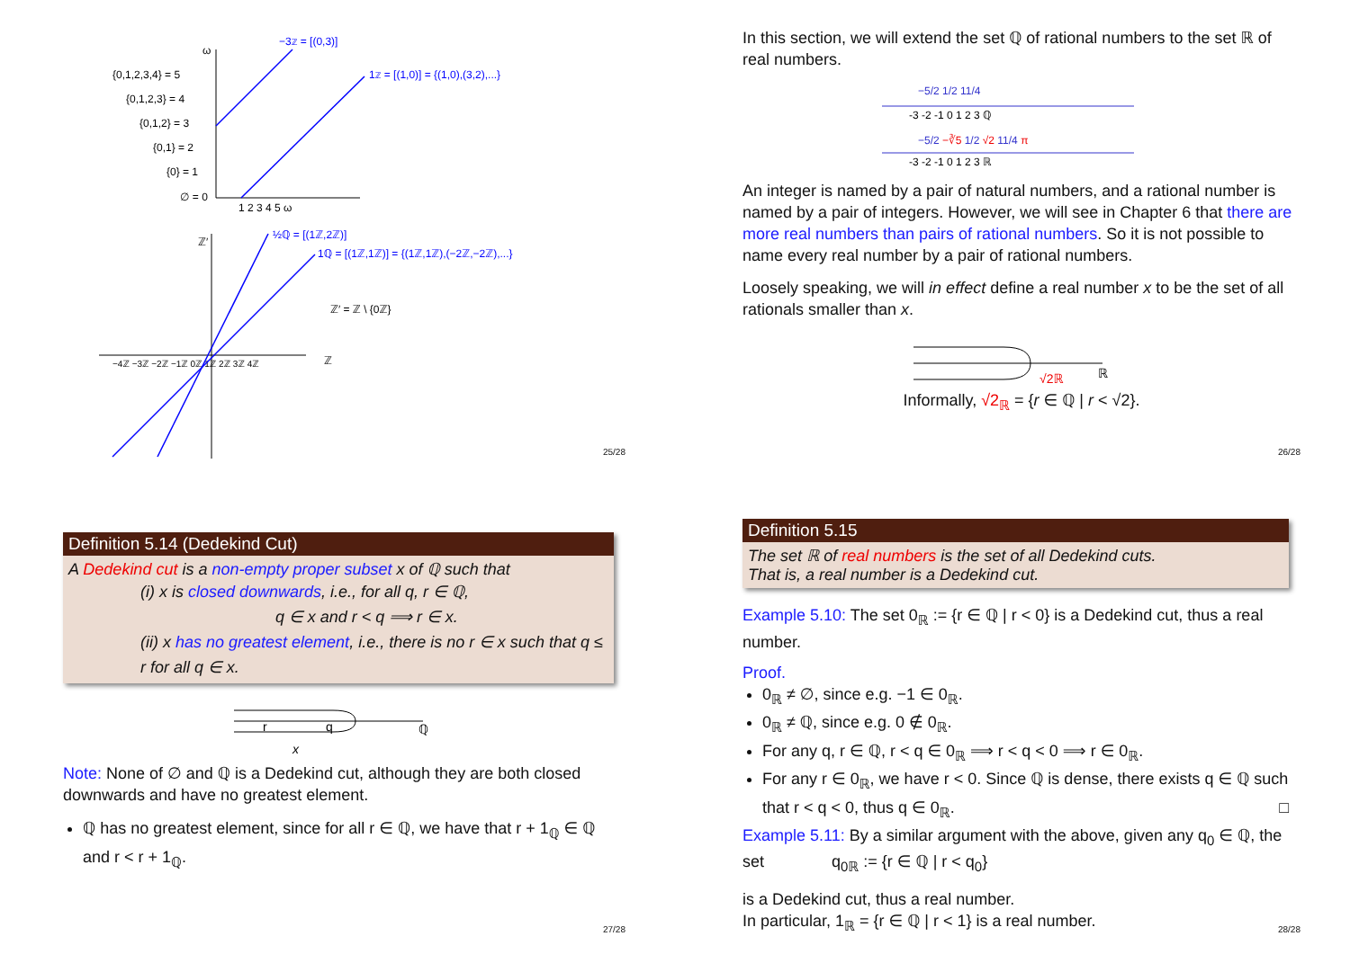ω
{0,1,2,3,4} = 5
{0,1,2,3} = 4
{0,1,2} = 3
{0,1} = 2
{0} = 1
∅ = 0
1 2 3 4 5 ω
−3ℤ = [(0,3)]
1ℤ = [(1,0)] = {(1,0),(3,2),...}
ℤ′
ℤ
−4ℤ −3ℤ −2ℤ −1ℤ 0ℤ 1ℤ 2ℤ 3ℤ 4ℤ
½ℚ = [(1ℤ,2ℤ)]
1ℚ = [(1ℤ,1ℤ)] = {(1ℤ,1ℤ),(−2ℤ,−2ℤ),...}
ℤ′ = ℤ \ {0ℤ}
25/28
In this section, we will extend the set ℚ of rational numbers to the set ℝ of real numbers.
-3 -2 -1 0 1 2 3 ℚ
−5/2 1/2 11/4
-3 -2 -1 0 1 2 3 ℝ
−5/2 −∛5 1/2 √2 11/4 π
An integer is named by a pair of natural numbers, and a rational number is named by a pair of integers. However, we will see in Chapter 6 that there are more real numbers than pairs of rational numbers. So it is not possible to name every real number by a pair of rational numbers.
Loosely speaking, we will in effect define a real number x to be the set of all rationals smaller than x.
√2ℝ
ℝ
Informally, √2<sub>ℝ</sub> = {r ∈ ℚ | r < √2}.
26/28
Definition 5.14 (Dedekind Cut)
A Dedekind cut is a non-empty proper subset x of ℚ such that
(i) x is closed downwards, i.e., for all q, r ∈ ℚ,
q ∈ x and r < q ⟹ r ∈ x.
(ii) x has no greatest element, i.e., there is no r ∈ x such that q ≤ r for all q ∈ x.
r
q
ℚ
x
Note: None of ∅ and ℚ is a Dedekind cut, although they are both closed downwards and have no greatest element.
ℚ has no greatest element, since for all r ∈ ℚ, we have that r + 1<sub>ℚ</sub> ∈ ℚ and r < r + 1<sub>ℚ</sub>.
27/28
Definition 5.15
The set ℝ of real numbers is the set of all Dedekind cuts.
That is, a real number is a Dedekind cut.
Example 5.10: The set 0<sub>ℝ</sub> := {r ∈ ℚ | r < 0} is a Dedekind cut, thus a real number.
Proof.
0<sub>ℝ</sub> ≠ ∅, since e.g. −1 ∈ 0<sub>ℝ</sub>.
0<sub>ℝ</sub> ≠ ℚ, since e.g. 0 ∉ 0<sub>ℝ</sub>.
For any q, r ∈ ℚ, r < q ∈ 0<sub>ℝ</sub> ⟹ r < q < 0 ⟹ r ∈ 0<sub>ℝ</sub>.
For any r ∈ 0<sub>ℝ</sub>, we have r < 0. Since ℚ is dense, there exists q ∈ ℚ such that r < q < 0, thus q ∈ 0<sub>ℝ</sub>. □
Example 5.11: By a similar argument with the above, given any q<sub>0</sub> ∈ ℚ, the set q<sub>0ℝ</sub> := {r ∈ ℚ | r < q<sub>0</sub>}
is a Dedekind cut, thus a real number.
In particular, 1<sub>ℝ</sub> = {r ∈ ℚ | r < 1} is a real number.
28/28